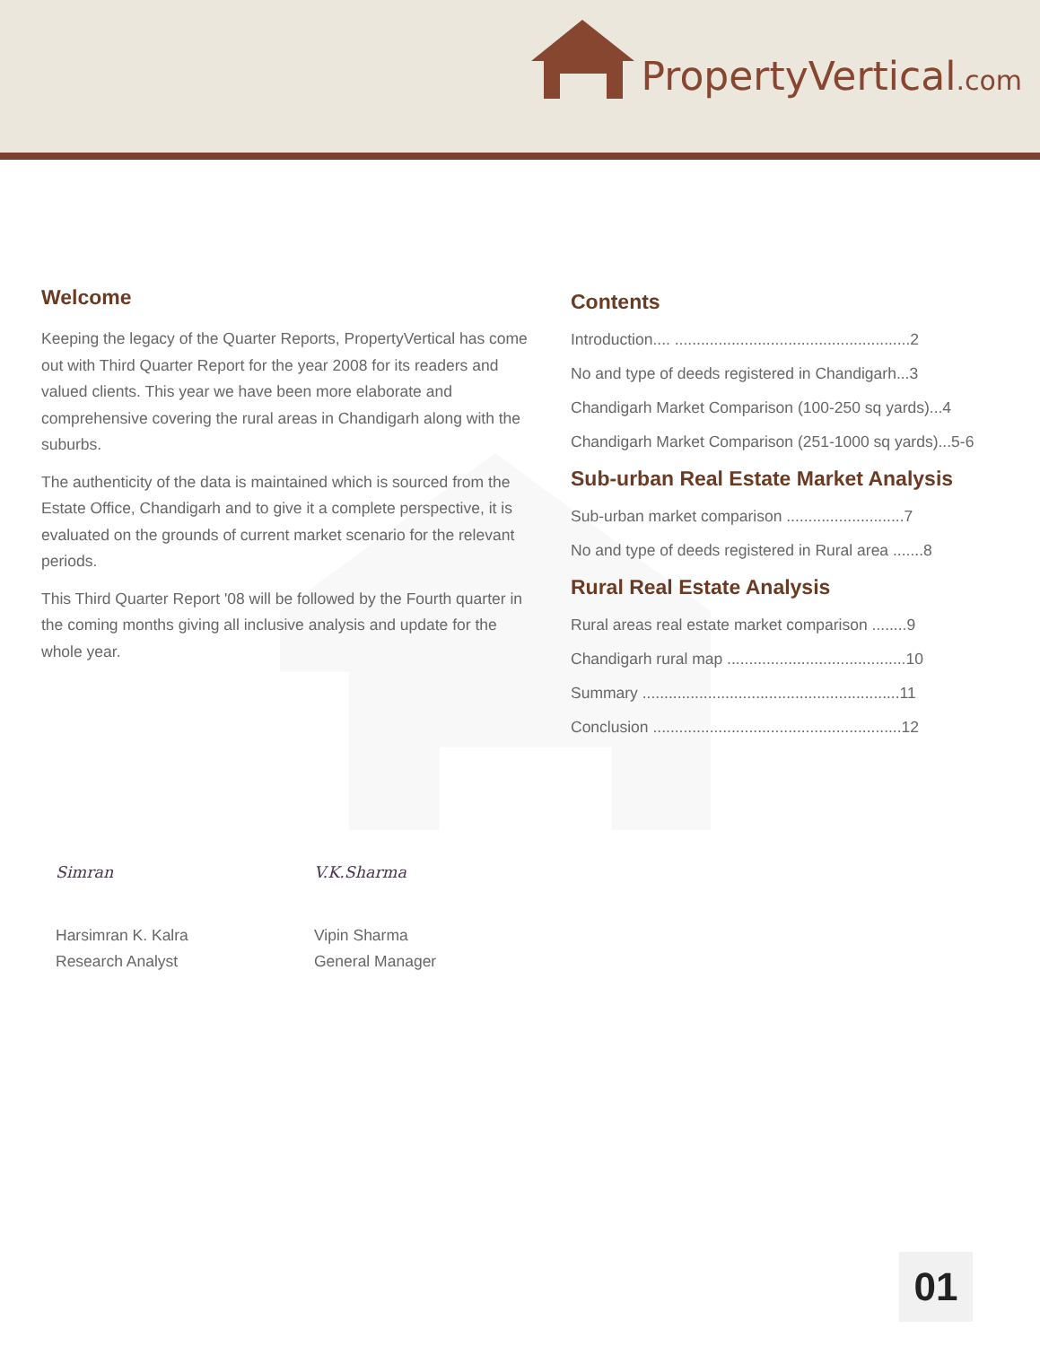PropertyVertical.com
Welcome
Keeping the legacy of the Quarter Reports, PropertyVertical has come out with Third Quarter Report for the year 2008 for its readers and valued clients. This year we have been more elaborate and comprehensive covering the rural areas in Chandigarh along with the suburbs.
The authenticity of the data is maintained which is sourced from the Estate Office, Chandigarh and to give it a complete perspective, it is evaluated on the grounds of current market scenario for the relevant periods.
This Third Quarter Report '08 will be followed by the Fourth quarter in the coming months giving all inclusive analysis and update for the whole year.
Contents
Introduction.... ......................................................2
No and type of deeds registered in Chandigarh...3
Chandigarh Market Comparison (100-250 sq yards)...4
Chandigarh Market Comparison (251-1000 sq yards)...5-6
Sub-urban Real Estate Market Analysis
Sub-urban market comparison ...........................7
No and type of deeds registered in Rural area .......8
Rural Real Estate Analysis
Rural areas real estate market comparison ........9
Chandigarh rural map .........................................10
Summary ...........................................................11
Conclusion .........................................................12
Simran
Harsimran K. Kalra
Research Analyst
V.K.Sharma
Vipin Sharma
General Manager
01